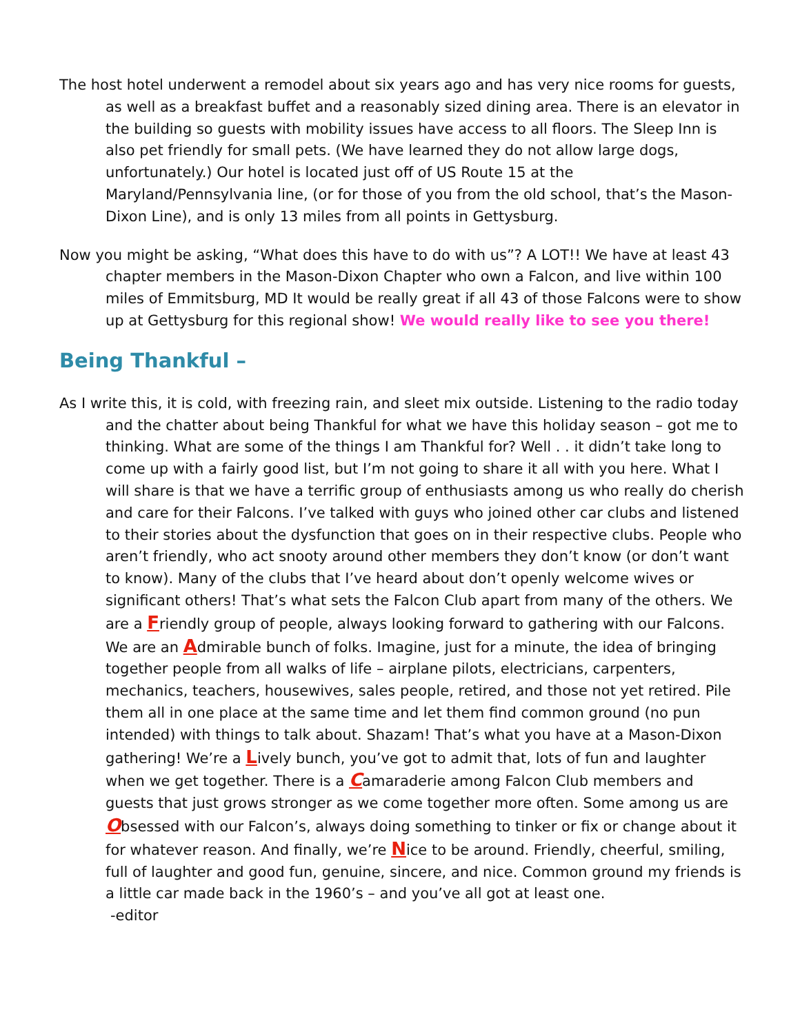The host hotel underwent a remodel about six years ago and has very nice rooms for guests, as well as a breakfast buffet and a reasonably sized dining area. There is an elevator in the building so guests with mobility issues have access to all floors. The Sleep Inn is also pet friendly for small pets. (We have learned they do not allow large dogs, unfortunately.) Our hotel is located just off of US Route 15 at the Maryland/Pennsylvania line, (or for those of you from the old school, that’s the Mason-Dixon Line), and is only 13 miles from all points in Gettysburg.
Now you might be asking, “What does this have to do with us”? A LOT!! We have at least 43 chapter members in the Mason-Dixon Chapter who own a Falcon, and live within 100 miles of Emmitsburg, MD It would be really great if all 43 of those Falcons were to show up at Gettysburg for this regional show! We would really like to see you there!
Being Thankful –
As I write this, it is cold, with freezing rain, and sleet mix outside. Listening to the radio today and the chatter about being Thankful for what we have this holiday season – got me to thinking. What are some of the things I am Thankful for? Well . . it didn’t take long to come up with a fairly good list, but I’m not going to share it all with you here. What I will share is that we have a terrific group of enthusiasts among us who really do cherish and care for their Falcons. I’ve talked with guys who joined other car clubs and listened to their stories about the dysfunction that goes on in their respective clubs. People who aren’t friendly, who act snooty around other members they don’t know (or don’t want to know). Many of the clubs that I’ve heard about don’t openly welcome wives or significant others! That’s what sets the Falcon Club apart from many of the others. We are a Friendly group of people, always looking forward to gathering with our Falcons. We are an Admirable bunch of folks. Imagine, just for a minute, the idea of bringing together people from all walks of life – airplane pilots, electricians, carpenters, mechanics, teachers, housewives, sales people, retired, and those not yet retired. Pile them all in one place at the same time and let them find common ground (no pun intended) with things to talk about. Shazam! That’s what you have at a Mason-Dixon gathering! We’re a Lively bunch, you’ve got to admit that, lots of fun and laughter when we get together. There is a Camaraderie among Falcon Club members and guests that just grows stronger as we come together more often. Some among us are Obsessed with our Falcon’s, always doing something to tinker or fix or change about it for whatever reason. And finally, we’re Nice to be around. Friendly, cheerful, smiling, full of laughter and good fun, genuine, sincere, and nice. Common ground my friends is a little car made back in the 1960’s – and you’ve all got at least one.
-editor